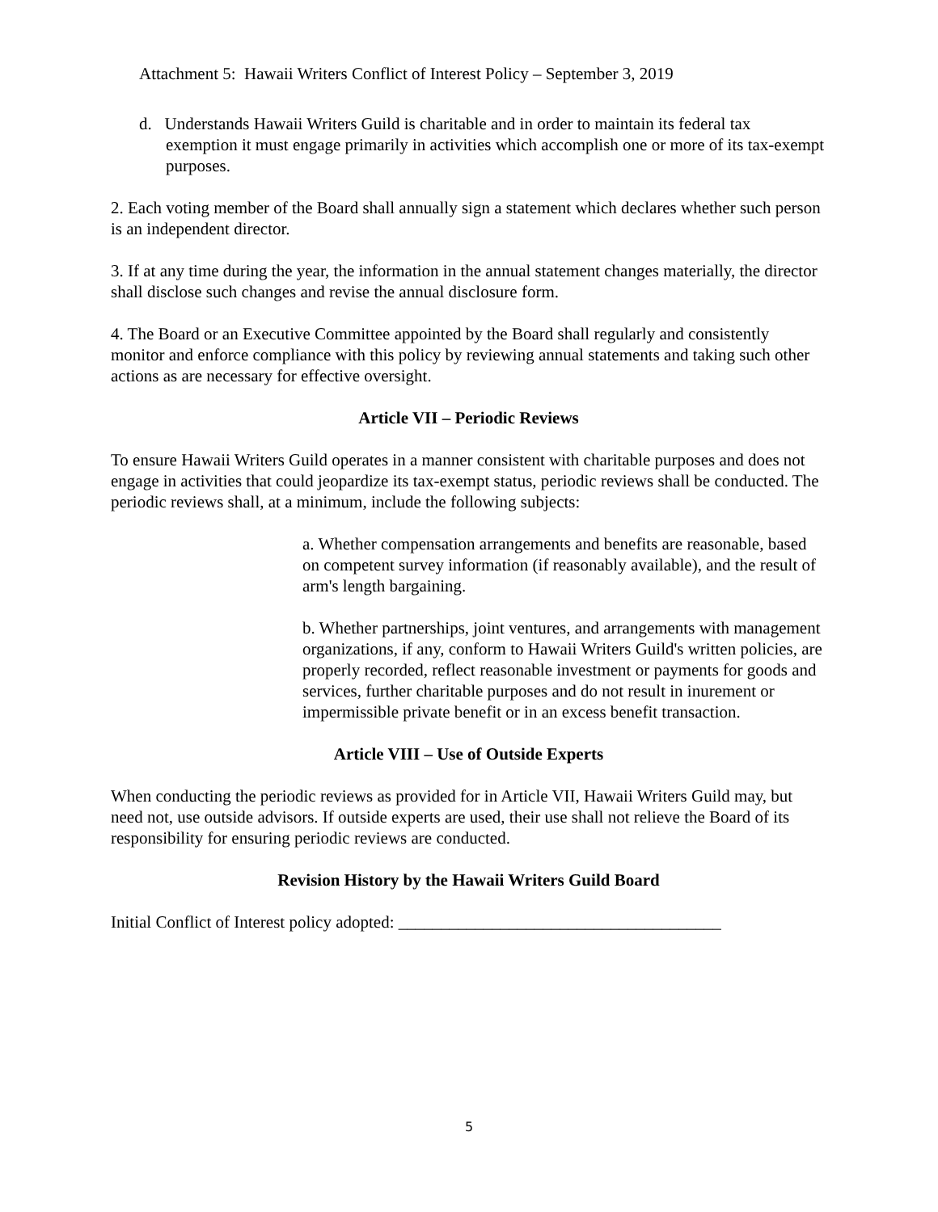Attachment 5: Hawaii Writers Conflict of Interest Policy – September 3, 2019
d. Understands Hawaii Writers Guild is charitable and in order to maintain its federal tax exemption it must engage primarily in activities which accomplish one or more of its tax-exempt purposes.
2. Each voting member of the Board shall annually sign a statement which declares whether such person is an independent director.
3. If at any time during the year, the information in the annual statement changes materially, the director shall disclose such changes and revise the annual disclosure form.
4. The Board or an Executive Committee appointed by the Board shall regularly and consistently monitor and enforce compliance with this policy by reviewing annual statements and taking such other actions as are necessary for effective oversight.
Article VII – Periodic Reviews
To ensure Hawaii Writers Guild operates in a manner consistent with charitable purposes and does not engage in activities that could jeopardize its tax-exempt status, periodic reviews shall be conducted. The periodic reviews shall, at a minimum, include the following subjects:
a. Whether compensation arrangements and benefits are reasonable, based on competent survey information (if reasonably available), and the result of arm's length bargaining.
b. Whether partnerships, joint ventures, and arrangements with management organizations, if any, conform to Hawaii Writers Guild's written policies, are properly recorded, reflect reasonable investment or payments for goods and services, further charitable purposes and do not result in inurement or impermissible private benefit or in an excess benefit transaction.
Article VIII – Use of Outside Experts
When conducting the periodic reviews as provided for in Article VII, Hawaii Writers Guild may, but need not, use outside advisors. If outside experts are used, their use shall not relieve the Board of its responsibility for ensuring periodic reviews are conducted.
Revision History by the Hawaii Writers Guild Board
Initial Conflict of Interest policy adopted: ______________________________________
5